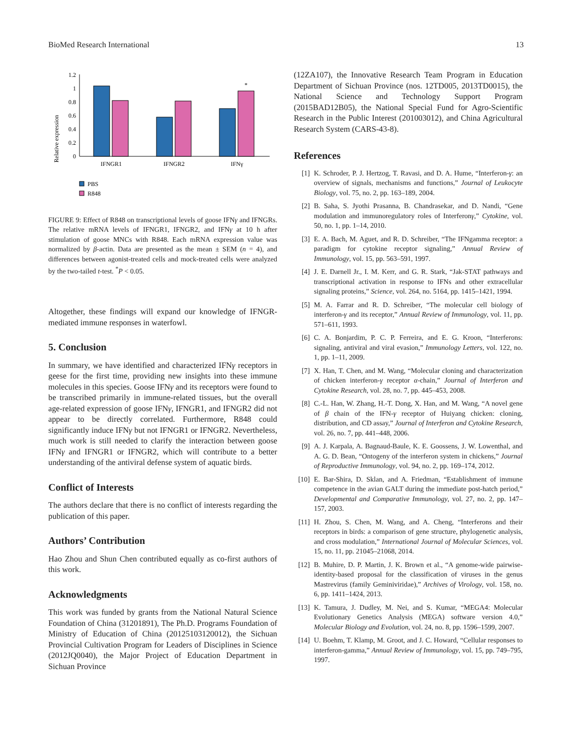BioMed Research International 13
Relative expression
1.2
1
0.8
0.6
0.4
0.2
0
*
IFNGR1
IFNGR2
IFNγ
PBS
R848
FIGURE 9: Effect of R848 on transcriptional levels of goose IFNγ and IFNGRs. The relative mRNA levels of IFNGR1, IFNGR2, and IFNγ at 10 h after stimulation of goose MNCs with R848. Each mRNA expression value was normalized by β-actin. Data are presented as the mean ± SEM (n = 4), and differences between agonist-treated cells and mock-treated cells were analyzed by the two-tailed t-test. <sup>*</sup>P < 0.05.
Altogether, these findings will expand our knowledge of IFNGR-mediated immune responses in waterfowl.
5. Conclusion
In summary, we have identified and characterized IFNγ receptors in geese for the first time, providing new insights into these immune molecules in this species. Goose IFNγ and its receptors were found to be transcribed primarily in immune-related tissues, but the overall age-related expression of goose IFNγ, IFNGR1, and IFNGR2 did not appear to be directly correlated. Furthermore, R848 could significantly induce IFNγ but not IFNGR1 or IFNGR2. Nevertheless, much work is still needed to clarify the interaction between goose IFNγ and IFNGR1 or IFNGR2, which will contribute to a better understanding of the antiviral defense system of aquatic birds.
Conflict of Interests
The authors declare that there is no conflict of interests regarding the publication of this paper.
Authors’ Contribution
Hao Zhou and Shun Chen contributed equally as co-first authors of this work.
Acknowledgments
This work was funded by grants from the National Natural Science Foundation of China (31201891), The Ph.D. Programs Foundation of Ministry of Education of China (20125103120012), the Sichuan Provincial Cultivation Program for Leaders of Disciplines in Science (2012JQ0040), the Major Project of Education Department in Sichuan Province
(12ZA107), the Innovative Research Team Program in Education Department of Sichuan Province (nos. 12TD005, 2013TD0015), the National Science and Technology Support Program (2015BAD12B05), the National Special Fund for Agro-Scientific Research in the Public Interest (201003012), and China Agricultural Research System (CARS-43-8).
References
[1] K. Schroder, P. J. Hertzog, T. Ravasi, and D. A. Hume, “Interferon-γ: an overview of signals, mechanisms and functions,” Journal of Leukocyte Biology, vol. 75, no. 2, pp. 163–189, 2004.
[2] B. Saha, S. Jyothi Prasanna, B. Chandrasekar, and D. Nandi, “Gene modulation and immunoregulatory roles of Interferonγ,” Cytokine, vol. 50, no. 1, pp. 1–14, 2010.
[3] E. A. Bach, M. Aguet, and R. D. Schreiber, “The IFNgamma receptor: a paradigm for cytokine receptor signaling,” Annual Review of Immunology, vol. 15, pp. 563–591, 1997.
[4] J. E. Darnell Jr., I. M. Kerr, and G. R. Stark, “Jak-STAT pathways and transcriptional activation in response to IFNs and other extracellular signaling proteins,” Science, vol. 264, no. 5164, pp. 1415–1421, 1994.
[5] M. A. Farrar and R. D. Schreiber, “The molecular cell biology of interferon-γ and its receptor,” Annual Review of Immunology, vol. 11, pp. 571–611, 1993.
[6] C. A. Bonjardim, P. C. P. Ferreira, and E. G. Kroon, “Interferons: signaling, antiviral and viral evasion,” Immunology Letters, vol. 122, no. 1, pp. 1–11, 2009.
[7] X. Han, T. Chen, and M. Wang, “Molecular cloning and characterization of chicken interferon-γ receptor α-chain,” Journal of Interferon and Cytokine Research, vol. 28, no. 7, pp. 445–453, 2008.
[8] C.-L. Han, W. Zhang, H.-T. Dong, X. Han, and M. Wang, “A novel gene of β chain of the IFN-γ receptor of Huiyang chicken: cloning, distribution, and CD assay,” Journal of Interferon and Cytokine Research, vol. 26, no. 7, pp. 441–448, 2006.
[9] A. J. Karpala, A. Bagnaud-Baule, K. E. Goossens, J. W. Lowenthal, and A. G. D. Bean, “Ontogeny of the interferon system in chickens,” Journal of Reproductive Immunology, vol. 94, no. 2, pp. 169–174, 2012.
[10] E. Bar-Shira, D. Sklan, and A. Friedman, “Establishment of immune competence in the avian GALT during the immediate post-hatch period,” Developmental and Comparative Immunology, vol. 27, no. 2, pp. 147–157, 2003.
[11] H. Zhou, S. Chen, M. Wang, and A. Cheng, “Interferons and their receptors in birds: a comparison of gene structure, phylogenetic analysis, and cross modulation,” International Journal of Molecular Sciences, vol. 15, no. 11, pp. 21045–21068, 2014.
[12] B. Muhire, D. P. Martin, J. K. Brown et al., “A genome-wide pairwise-identity-based proposal for the classification of viruses in the genus Mastrevirus (family Geminiviridae),” Archives of Virology, vol. 158, no. 6, pp. 1411–1424, 2013.
[13] K. Tamura, J. Dudley, M. Nei, and S. Kumar, “MEGA4: Molecular Evolutionary Genetics Analysis (MEGA) software version 4.0,” Molecular Biology and Evolution, vol. 24, no. 8, pp. 1596–1599, 2007.
[14] U. Boehm, T. Klamp, M. Groot, and J. C. Howard, “Cellular responses to interferon-gamma,” Annual Review of Immunology, vol. 15, pp. 749–795, 1997.